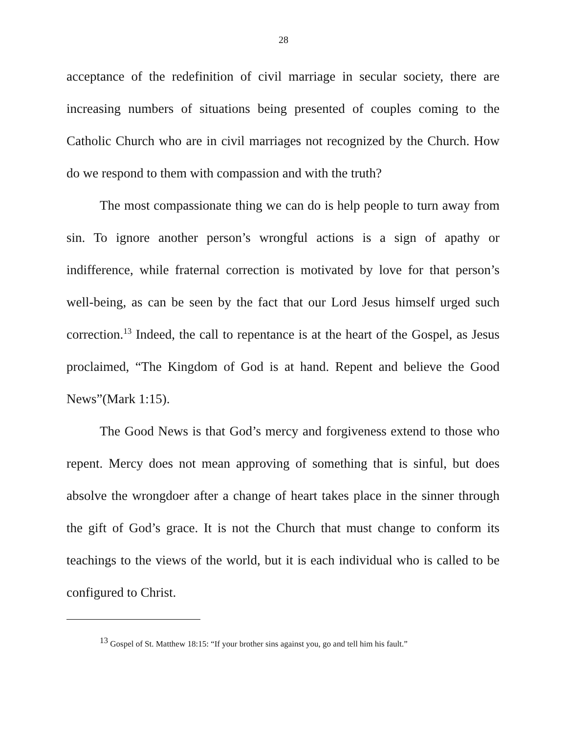28
acceptance of the redefinition of civil marriage in secular society, there are increasing numbers of situations being presented of couples coming to the Catholic Church who are in civil marriages not recognized by the Church. How do we respond to them with compassion and with the truth?
The most compassionate thing we can do is help people to turn away from sin. To ignore another person’s wrongful actions is a sign of apathy or indifference, while fraternal correction is motivated by love for that person’s well-being, as can be seen by the fact that our Lord Jesus himself urged such correction.<sup>13</sup> Indeed, the call to repentance is at the heart of the Gospel, as Jesus proclaimed, “The Kingdom of God is at hand. Repent and believe the Good News”(Mark 1:15).
The Good News is that God’s mercy and forgiveness extend to those who repent. Mercy does not mean approving of something that is sinful, but does absolve the wrongdoer after a change of heart takes place in the sinner through the gift of God’s grace. It is not the Church that must change to conform its teachings to the views of the world, but it is each individual who is called to be configured to Christ.
<sup>13</sup> Gospel of St. Matthew 18:15: “If your brother sins against you, go and tell him his fault.”